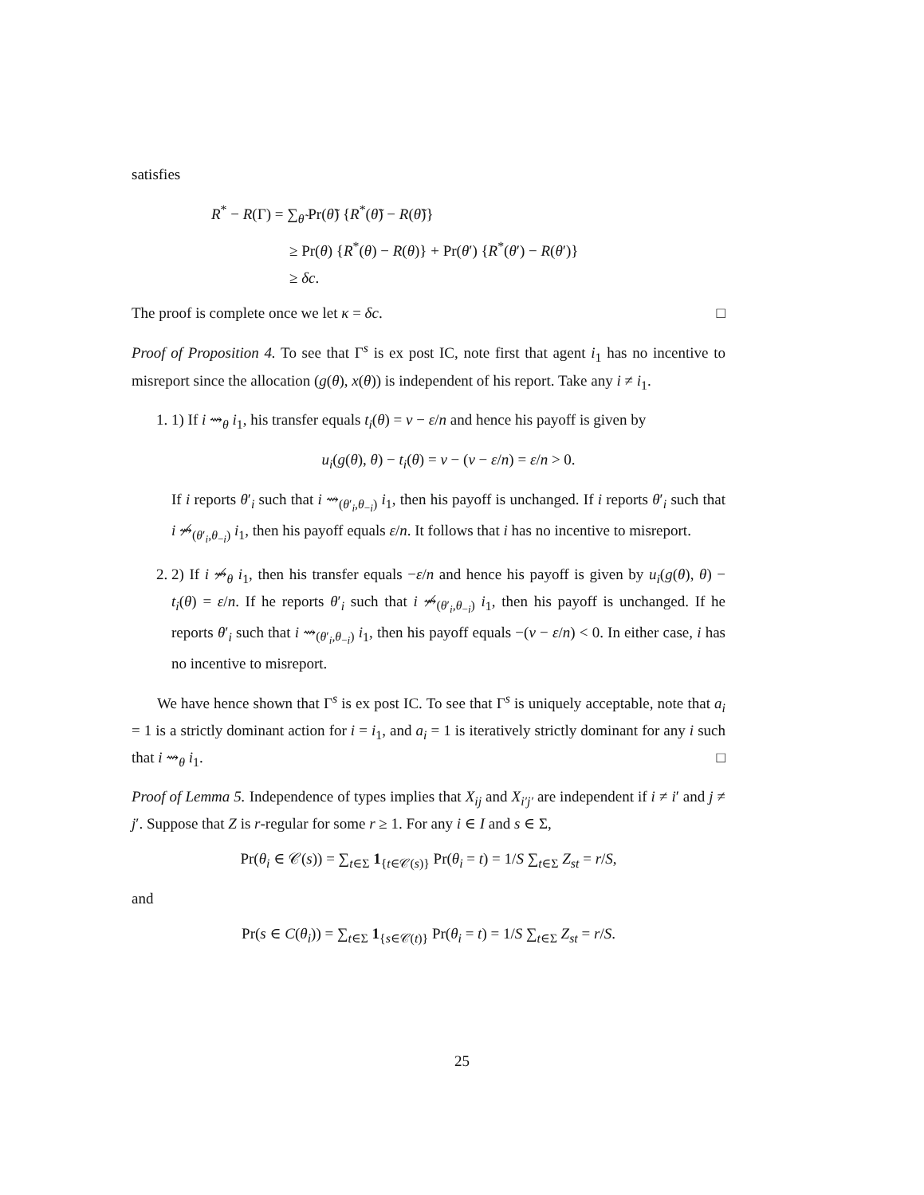satisfies
R<sup>*</sup> − R(Γ) = ∑<sub>θ̃</sub> Pr(θ̃) {R<sup>*</sup>(θ̃) − R(θ̃)}
≥ Pr(θ) {R<sup>*</sup>(θ) − R(θ)} + Pr(θ′) {R<sup>*</sup>(θ′) − R(θ′)}
≥ δc.
The proof is complete once we let κ = δc. □
Proof of Proposition 4. To see that Γ<sup>s</sup> is ex post IC, note first that agent i<sub>1</sub> has no incentive to misreport since the allocation (g(θ), x(θ)) is independent of his report. Take any i ≠ i<sub>1</sub>.
1. 1) If i ⇝<sub>θ</sub> i<sub>1</sub>, his transfer equals t<sub>i</sub>(θ) = v − ε/n and hence his payoff is given by
u<sub>i</sub>(g(θ), θ) − t<sub>i</sub>(θ) = v − (v − ε/n) = ε/n > 0.
If i reports θ′<sub>i</sub> such that i ⇝<sub>(θ′<sub>i</sub>,θ<sub>−i</sub>)</sub> i<sub>1</sub>, then his payoff is unchanged. If i reports θ′<sub>i</sub> such that i ⇝̸<sub>(θ′<sub>i</sub>,θ<sub>−i</sub>)</sub> i<sub>1</sub>, then his payoff equals ε/n. It follows that i has no incentive to misreport.
2. 2) If i ⇝̸<sub>θ</sub> i<sub>1</sub>, then his transfer equals −ε/n and hence his payoff is given by u<sub>i</sub>(g(θ), θ) − t<sub>i</sub>(θ) = ε/n. If he reports θ′<sub>i</sub> such that i ⇝̸<sub>(θ′<sub>i</sub>,θ<sub>−i</sub>)</sub> i<sub>1</sub>, then his payoff is unchanged. If he reports θ′<sub>i</sub> such that i ⇝<sub>(θ′<sub>i</sub>,θ<sub>−i</sub>)</sub> i<sub>1</sub>, then his payoff equals −(v − ε/n) < 0. In either case, i has no incentive to misreport.
We have hence shown that Γ<sup>s</sup> is ex post IC. To see that Γ<sup>s</sup> is uniquely acceptable, note that a<sub>i</sub> = 1 is a strictly dominant action for i = i<sub>1</sub>, and a<sub>i</sub> = 1 is iteratively strictly dominant for any i such that i ⇝<sub>θ</sub> i<sub>1</sub>. □
Proof of Lemma 5. Independence of types implies that X<sub>ij</sub> and X<sub>i′j′</sub> are independent if i ≠ i′ and j ≠ j′. Suppose that Z is r-regular for some r ≥ 1. For any i ∈ I and s ∈ Σ,
Pr(θ<sub>i</sub> ∈ 𝒞(s)) = ∑<sub>t∈Σ</sub> 1<sub>{t∈𝒞(s)}</sub> Pr(θ<sub>i</sub> = t) = 1/S ∑<sub>t∈Σ</sub> Z<sub>st</sub> = r/S,
and
Pr(s ∈ C(θ<sub>i</sub>)) = ∑<sub>t∈Σ</sub> 1<sub>{s∈𝒞(t)}</sub> Pr(θ<sub>i</sub> = t) = 1/S ∑<sub>t∈Σ</sub> Z<sub>st</sub> = r/S.
25